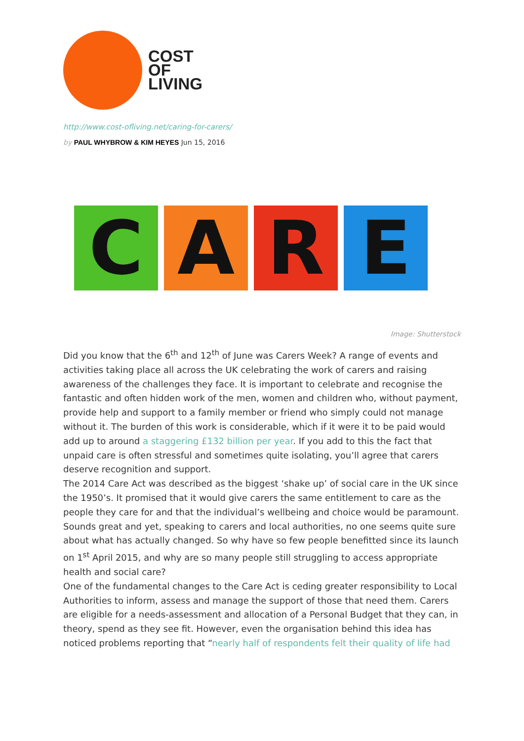COST
OF
LIVING
http://www.cost-ofliving.net/caring-for-carers/
by PAUL WHYBROW & KIM HEYES Jun 15, 2016
C A R E
Image: Shutterstock
Did you know that the 6<sup>th</sup> and 12<sup>th</sup> of June was Carers Week? A range of events and activities taking place all across the UK celebrating the work of carers and raising awareness of the challenges they face. It is important to celebrate and recognise the fantastic and often hidden work of the men, women and children who, without payment, provide help and support to a family member or friend who simply could not manage without it. The burden of this work is considerable, which if it were it to be paid would add up to around a staggering £132 billion per year. If you add to this the fact that unpaid care is often stressful and sometimes quite isolating, you’ll agree that carers deserve recognition and support.
The 2014 Care Act was described as the biggest ‘shake up’ of social care in the UK since the 1950’s. It promised that it would give carers the same entitlement to care as the people they care for and that the individual’s wellbeing and choice would be paramount. Sounds great and yet, speaking to carers and local authorities, no one seems quite sure about what has actually changed. So why have so few people benefitted since its launch on 1<sup>st</sup> April 2015, and why are so many people still struggling to access appropriate health and social care?
One of the fundamental changes to the Care Act is ceding greater responsibility to Local Authorities to inform, assess and manage the support of those that need them. Carers are eligible for a needs-assessment and allocation of a Personal Budget that they can, in theory, spend as they see fit. However, even the organisation behind this idea has noticed problems reporting that “nearly half of respondents felt their quality of life had